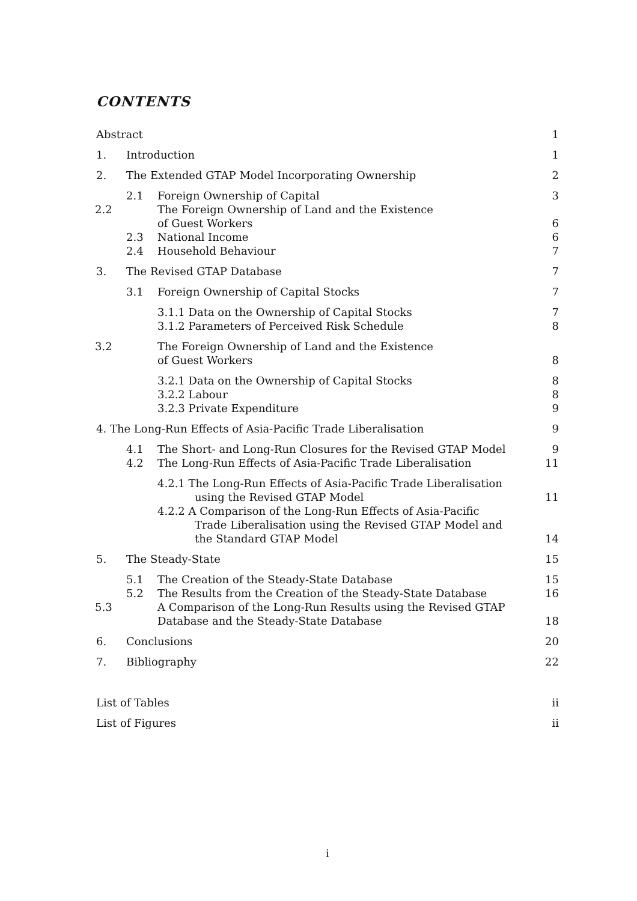CONTENTS
Abstract 1
1. Introduction 1
2. The Extended GTAP Model Incorporating Ownership 2
2.1 Foreign Ownership of Capital 3
2.2 The Foreign Ownership of Land and the Existence
of Guest Workers 6
2.3 National Income 6
2.4 Household Behaviour 7
3. The Revised GTAP Database 7
3.1 Foreign Ownership of Capital Stocks 7
3.1.1 Data on the Ownership of Capital Stocks 7
3.1.2 Parameters of Perceived Risk Schedule 8
3.2 The Foreign Ownership of Land and the Existence
of Guest Workers 8
3.2.1 Data on the Ownership of Capital Stocks 8
3.2.2 Labour 8
3.2.3 Private Expenditure 9
4. The Long-Run Effects of Asia-Pacific Trade Liberalisation 9
4.1 The Short- and Long-Run Closures for the Revised GTAP Model 9
4.2 The Long-Run Effects of Asia-Pacific Trade Liberalisation 11
4.2.1 The Long-Run Effects of Asia-Pacific Trade Liberalisation
using the Revised GTAP Model 11
4.2.2 A Comparison of the Long-Run Effects of Asia-Pacific
Trade Liberalisation using the Revised GTAP Model and
the Standard GTAP Model 14
5. The Steady-State 15
5.1 The Creation of the Steady-State Database 15
5.2 The Results from the Creation of the Steady-State Database 16
5.3 A Comparison of the Long-Run Results using the Revised GTAP
Database and the Steady-State Database 18
6. Conclusions 20
7. Bibliography 22
List of Tables ii
List of Figures ii
i